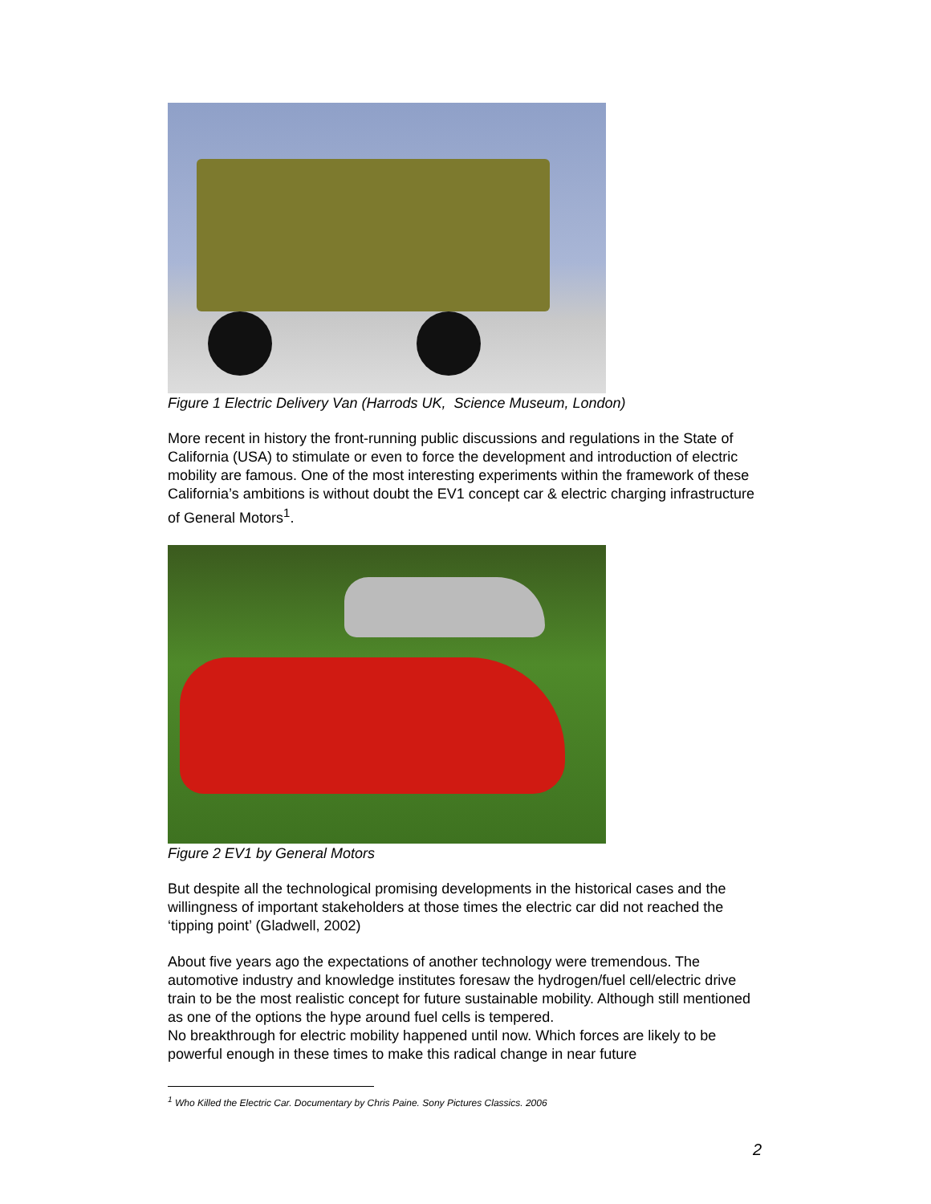Figure 1 Electric Delivery Van (Harrods UK, Science Museum, London)
More recent in history the front-running public discussions and regulations in the State of California (USA) to stimulate or even to force the development and introduction of electric mobility are famous. One of the most interesting experiments within the framework of these California’s ambitions is without doubt the EV1 concept car & electric charging infrastructure of General Motors<sup>1</sup>.
Figure 2 EV1 by General Motors
But despite all the technological promising developments in the historical cases and the willingness of important stakeholders at those times the electric car did not reached the ‘tipping point’ (Gladwell, 2002)
About five years ago the expectations of another technology were tremendous. The automotive industry and knowledge institutes foresaw the hydrogen/fuel cell/electric drive train to be the most realistic concept for future sustainable mobility. Although still mentioned as one of the options the hype around fuel cells is tempered.
No breakthrough for electric mobility happened until now. Which forces are likely to be powerful enough in these times to make this radical change in near future
<sup>1</sup> Who Killed the Electric Car. Documentary by Chris Paine. Sony Pictures Classics. 2006
2